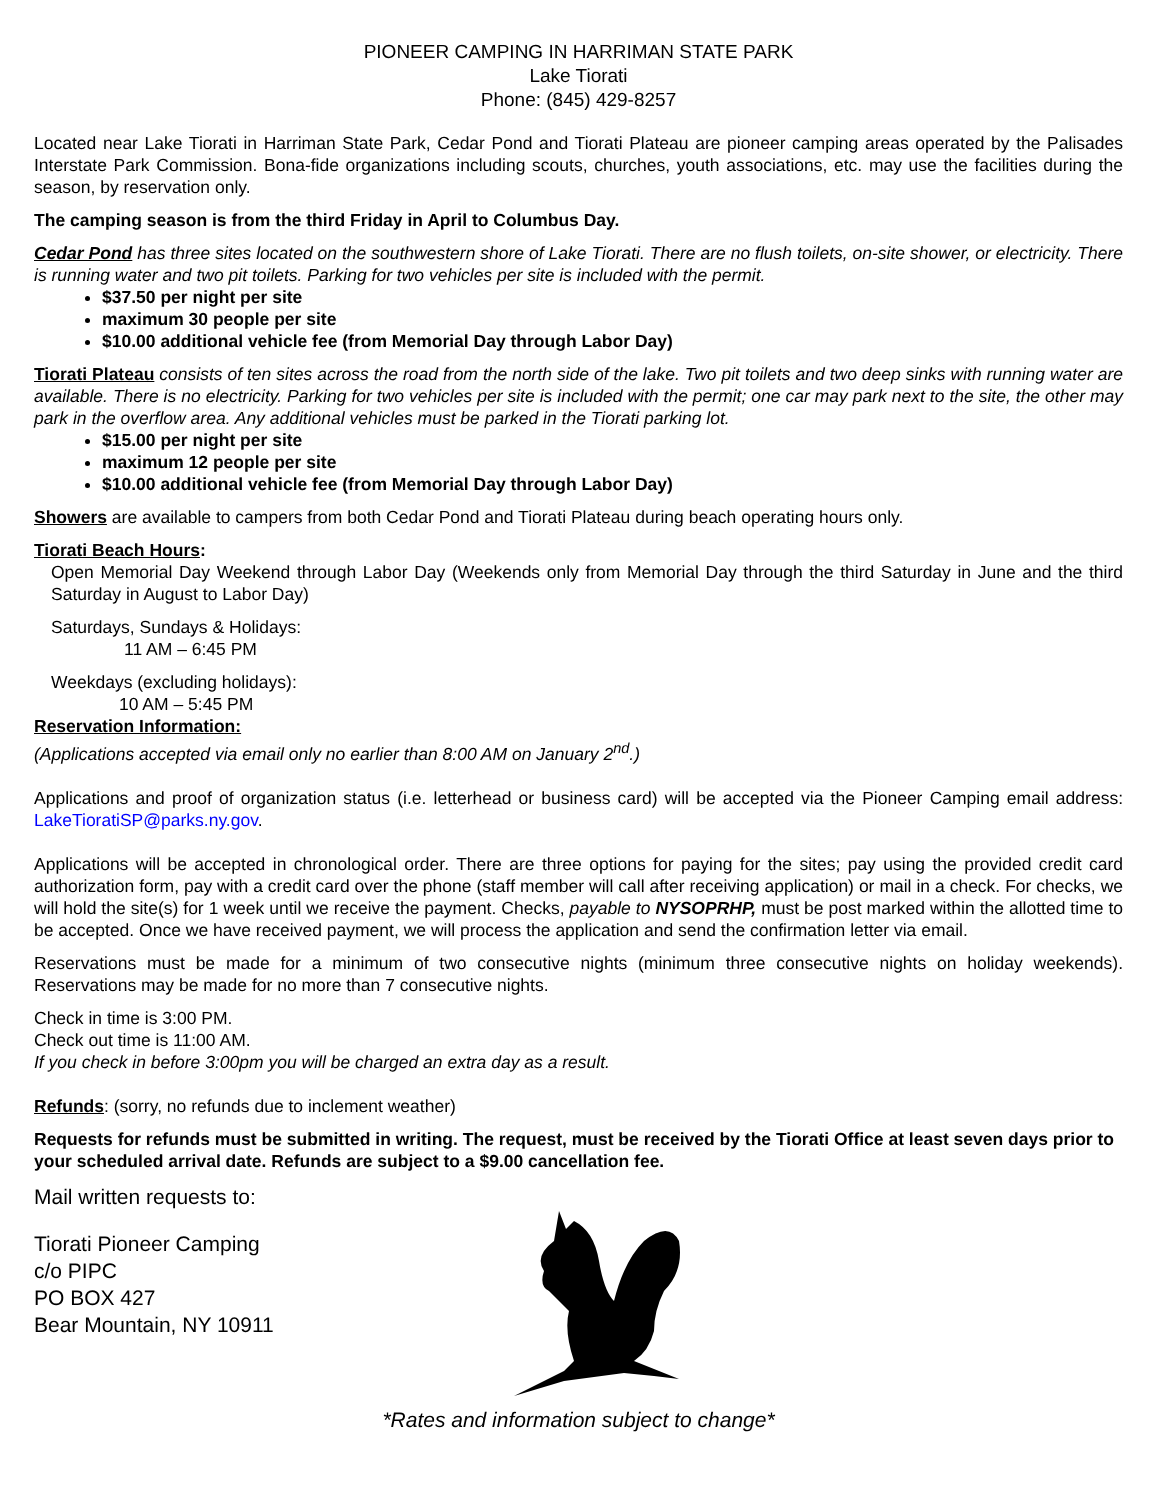PIONEER CAMPING IN HARRIMAN STATE PARK
Lake Tiorati
Phone: (845) 429-8257
Located near Lake Tiorati in Harriman State Park, Cedar Pond and Tiorati Plateau are pioneer camping areas operated by the Palisades Interstate Park Commission. Bona-fide organizations including scouts, churches, youth associations, etc. may use the facilities during the season, by reservation only.
The camping season is from the third Friday in April to Columbus Day.
Cedar Pond has three sites located on the southwestern shore of Lake Tiorati. There are no flush toilets, on-site shower, or electricity. There is running water and two pit toilets. Parking for two vehicles per site is included with the permit.
$37.50 per night per site
maximum 30 people per site
$10.00 additional vehicle fee (from Memorial Day through Labor Day)
Tiorati Plateau consists of ten sites across the road from the north side of the lake. Two pit toilets and two deep sinks with running water are available. There is no electricity. Parking for two vehicles per site is included with the permit; one car may park next to the site, the other may park in the overflow area. Any additional vehicles must be parked in the Tiorati parking lot.
$15.00 per night per site
maximum 12 people per site
$10.00 additional vehicle fee (from Memorial Day through Labor Day)
Showers are available to campers from both Cedar Pond and Tiorati Plateau during beach operating hours only.
Tiorati Beach Hours:
Open Memorial Day Weekend through Labor Day (Weekends only from Memorial Day through the third Saturday in June and the third Saturday in August to Labor Day)
Saturdays, Sundays & Holidays:
11 AM – 6:45 PM
Weekdays (excluding holidays):
10 AM – 5:45 PM
Reservation Information:
(Applications accepted via email only no earlier than 8:00 AM on January 2<sup>nd</sup>.)
Applications and proof of organization status (i.e. letterhead or business card) will be accepted via the Pioneer Camping email address: LakeTioratiSP@parks.ny.gov.
Applications will be accepted in chronological order. There are three options for paying for the sites; pay using the provided credit card authorization form, pay with a credit card over the phone (staff member will call after receiving application) or mail in a check. For checks, we will hold the site(s) for 1 week until we receive the payment. Checks, payable to NYSOPRHP, must be post marked within the allotted time to be accepted. Once we have received payment, we will process the application and send the confirmation letter via email.
Reservations must be made for a minimum of two consecutive nights (minimum three consecutive nights on holiday weekends). Reservations may be made for no more than 7 consecutive nights.
Check in time is 3:00 PM.
Check out time is 11:00 AM.
If you check in before 3:00pm you will be charged an extra day as a result.
Refunds: (sorry, no refunds due to inclement weather)
Requests for refunds must be submitted in writing. The request, must be received by the Tiorati Office at least seven days prior to your scheduled arrival date. Refunds are subject to a $9.00 cancellation fee.
Mail written requests to:
Tiorati Pioneer Camping
c/o PIPC
PO BOX 427
Bear Mountain, NY 10911
*Rates and information subject to change*